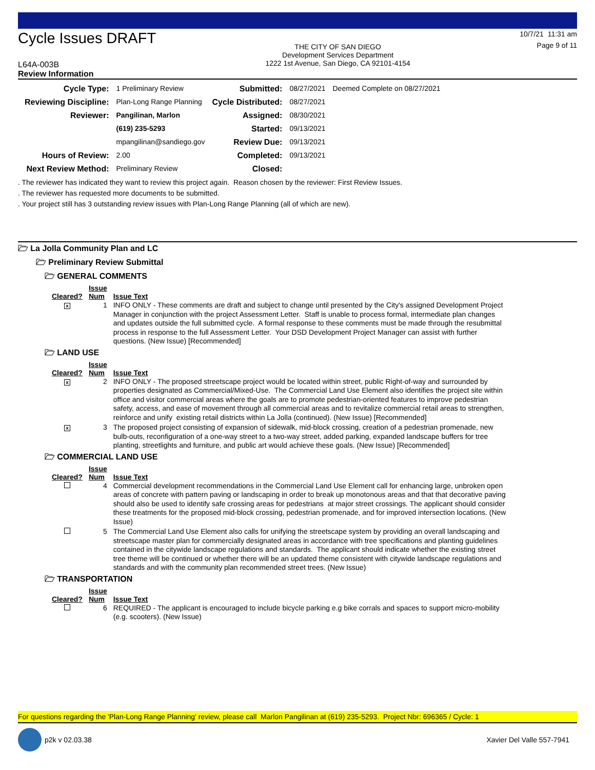Cycle Issues DRAFT
L64A-003B
THE CITY OF SAN DIEGO
Development Services Department
1222 1st Avenue, San Diego, CA 92101-4154
10/7/21 11:31 am
Page 9 of 11
Review Information
| Cycle Type: | 1 Preliminary Review | Submitted: | 08/27/2021 | Deemed Complete on 08/27/2021 |
| Reviewing Discipline: | Plan-Long Range Planning | Cycle Distributed: | 08/27/2021 | |
| Reviewer: | Pangilinan, Marlon | Assigned: | 08/30/2021 | |
| | (619) 235-5293 | Started: | 09/13/2021 | |
| | mpangilinan@sandiego.gov | Review Due: | 09/13/2021 | |
| Hours of Review: | 2.00 | Completed: | 09/13/2021 | |
| Next Review Method: | Preliminary Review | Closed: | | |
. The reviewer has indicated they want to review this project again. Reason chosen by the reviewer: First Review Issues.
. The reviewer has requested more documents to be submitted.
. Your project still has 3 outstanding review issues with Plan-Long Range Planning (all of which are new).
🗁 La Jolla Community Plan and LC
🗁 Preliminary Review Submittal
🗁 GENERAL COMMENTS
| Cleared? | Issue Num | Issue Text |
| --- | --- | --- |
| x | 1 | INFO ONLY - These comments are draft and subject to change until presented by the City's assigned Development Project Manager in conjunction with the project Assessment Letter. Staff is unable to process formal, intermediate plan changes and updates outside the full submitted cycle. A formal response to these comments must be made through the resubmittal process in response to the full Assessment Letter. Your DSD Development Project Manager can assist with further questions. (New Issue) [Recommended] |
🗁 LAND USE
| Cleared? | Issue Num | Issue Text |
| --- | --- | --- |
| x | 2 | INFO ONLY - The proposed streetscape project would be located within street, public Right-of-way and surrounded by properties designated as Commercial/Mixed-Use. The Commercial Land Use Element also identifies the project site within office and visitor commercial areas where the goals are to promote pedestrian-oriented features to improve pedestrian safety, access, and ease of movement through all commercial areas and to revitalize commercial retail areas to strengthen, reinforce and unify existing retail districts within La Jolla (continued). (New Issue) [Recommended] |
| x | 3 | The proposed project consisting of expansion of sidewalk, mid-block crossing, creation of a pedestrian promenade, new bulb-outs, reconfiguration of a one-way street to a two-way street, added parking, expanded landscape buffers for tree planting, streetlights and furniture, and public art would achieve these goals. (New Issue) [Recommended] |
🗁 COMMERCIAL LAND USE
| Cleared? | Issue Num | Issue Text |
| --- | --- | --- |
| | 4 | Commercial development recommendations in the Commercial Land Use Element call for enhancing large, unbroken open areas of concrete with pattern paving or landscaping in order to break up monotonous areas and that that decorative paving should also be used to identify safe crossing areas for pedestrians at major street crossings. The applicant should consider these treatments for the proposed mid-block crossing, pedestrian promenade, and for improved intersection locations. (New Issue) |
| | 5 | The Commercial Land Use Element also calls for unifying the streetscape system by providing an overall landscaping and streetscape master plan for commercially designated areas in accordance with tree specifications and planting guidelines contained in the citywide landscape regulations and standards. The applicant should indicate whether the existing street tree theme will be continued or whether there will be an updated theme consistent with citywide landscape regulations and standards and with the community plan recommended street trees. (New Issue) |
🗁 TRANSPORTATION
| Cleared? | Issue Num | Issue Text |
| --- | --- | --- |
| | 6 | REQUIRED - The applicant is encouraged to include bicycle parking e.g bike corrals and spaces to support micro-mobility (e.g. scooters). (New Issue) |
For questions regarding the 'Plan-Long Range Planning' review, please call Marlon Pangilinan at (619) 235-5293. Project Nbr: 696365 / Cycle: 1
p2k v 02.03.38 Xavier Del Valle 557-7941